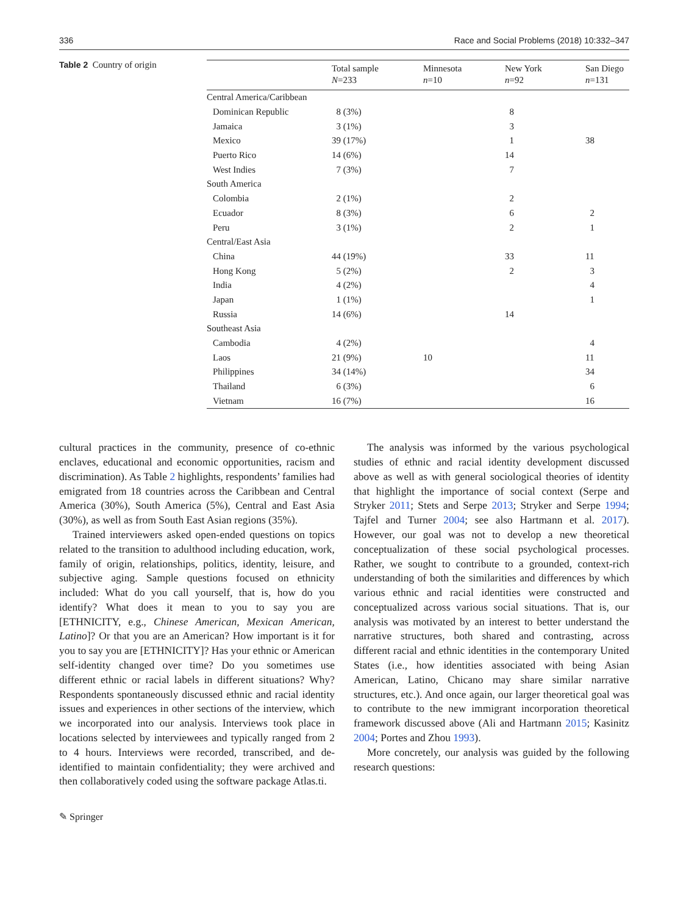336 Race and Social Problems (2018) 10:332–347
Table 2 Country of origin
| | Total sample N =233 | Minnesota n =10 | New York n =92 | San Diego n =131 |
| --- | --- | --- | --- | --- |
| Central America/Caribbean | | | | |
| Dominican Republic | 8 (3%) | | 8 | |
| Jamaica | 3 (1%) | | 3 | |
| Mexico | 39 (17%) | | 1 | 38 |
| Puerto Rico | 14 (6%) | | 14 | |
| West Indies | 7 (3%) | | 7 | |
| South America | | | | |
| Colombia | 2 (1%) | | 2 | |
| Ecuador | 8 (3%) | | 6 | 2 |
| Peru | 3 (1%) | | 2 | 1 |
| Central/East Asia | | | | |
| China | 44 (19%) | | 33 | 11 |
| Hong Kong | 5 (2%) | | 2 | 3 |
| India | 4 (2%) | | | 4 |
| Japan | 1 (1%) | | | 1 |
| Russia | 14 (6%) | | 14 | |
| Southeast Asia | | | | |
| Cambodia | 4 (2%) | | | 4 |
| Laos | 21 (9%) | 10 | | 11 |
| Philippines | 34 (14%) | | | 34 |
| Thailand | 6 (3%) | | | 6 |
| Vietnam | 16 (7%) | | | 16 |
cultural practices in the community, presence of co-ethnic enclaves, educational and economic opportunities, racism and discrimination). As Table 2 highlights, respondents’ families had emigrated from 18 countries across the Caribbean and Central America (30%), South America (5%), Central and East Asia (30%), as well as from South East Asian regions (35%).
Trained interviewers asked open-ended questions on topics related to the transition to adulthood including education, work, family of origin, relationships, politics, identity, leisure, and subjective aging. Sample questions focused on ethnicity included: What do you call yourself, that is, how do you identify? What does it mean to you to say you are [ETHNICITY, e.g., Chinese American, Mexican American, Latino]? Or that you are an American? How important is it for you to say you are [ETHNICITY]? Has your ethnic or American self-identity changed over time? Do you sometimes use different ethnic or racial labels in different situations? Why? Respondents spontaneously discussed ethnic and racial identity issues and experiences in other sections of the interview, which we incorporated into our analysis. Interviews took place in locations selected by interviewees and typically ranged from 2 to 4 hours. Interviews were recorded, transcribed, and de-identified to maintain confidentiality; they were archived and then collaboratively coded using the software package Atlas.ti.
The analysis was informed by the various psychological studies of ethnic and racial identity development discussed above as well as with general sociological theories of identity that highlight the importance of social context (Serpe and Stryker 2011; Stets and Serpe 2013; Stryker and Serpe 1994; Tajfel and Turner 2004; see also Hartmann et al. 2017). However, our goal was not to develop a new theoretical conceptualization of these social psychological processes. Rather, we sought to contribute to a grounded, context-rich understanding of both the similarities and differences by which various ethnic and racial identities were constructed and conceptualized across various social situations. That is, our analysis was motivated by an interest to better understand the narrative structures, both shared and contrasting, across different racial and ethnic identities in the contemporary United States (i.e., how identities associated with being Asian American, Latino, Chicano may share similar narrative structures, etc.). And once again, our larger theoretical goal was to contribute to the new immigrant incorporation theoretical framework discussed above (Ali and Hartmann 2015; Kasinitz 2004; Portes and Zhou 1993).
More concretely, our analysis was guided by the following research questions:
✎ Springer